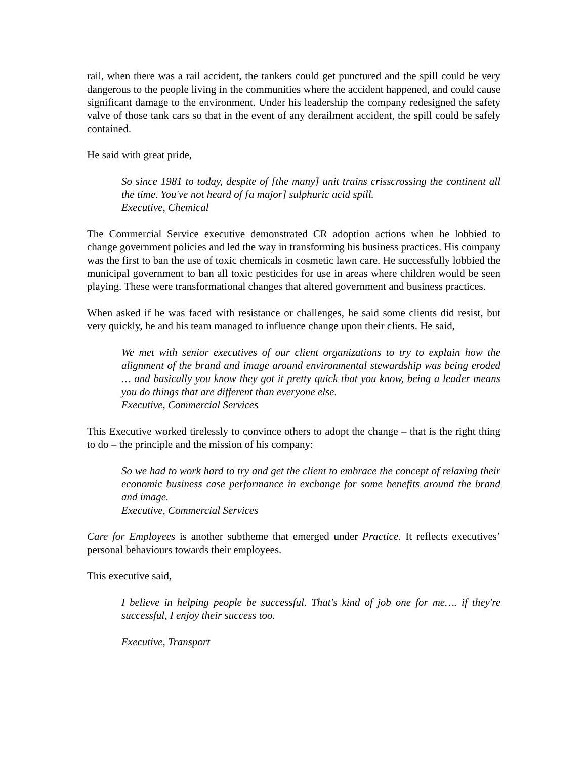rail, when there was a rail accident, the tankers could get punctured and the spill could be very dangerous to the people living in the communities where the accident happened, and could cause significant damage to the environment. Under his leadership the company redesigned the safety valve of those tank cars so that in the event of any derailment accident, the spill could be safely contained.
He said with great pride,
So since 1981 to today, despite of [the many] unit trains crisscrossing the continent all the time. You've not heard of [a major] sulphuric acid spill.
Executive, Chemical
The Commercial Service executive demonstrated CR adoption actions when he lobbied to change government policies and led the way in transforming his business practices. His company was the first to ban the use of toxic chemicals in cosmetic lawn care. He successfully lobbied the municipal government to ban all toxic pesticides for use in areas where children would be seen playing. These were transformational changes that altered government and business practices.
When asked if he was faced with resistance or challenges, he said some clients did resist, but very quickly, he and his team managed to influence change upon their clients. He said,
We met with senior executives of our client organizations to try to explain how the alignment of the brand and image around environmental stewardship was being eroded … and basically you know they got it pretty quick that you know, being a leader means you do things that are different than everyone else.
Executive, Commercial Services
This Executive worked tirelessly to convince others to adopt the change – that is the right thing to do – the principle and the mission of his company:
So we had to work hard to try and get the client to embrace the concept of relaxing their economic business case performance in exchange for some benefits around the brand and image.
Executive, Commercial Services
Care for Employees is another subtheme that emerged under Practice. It reflects executives’ personal behaviours towards their employees.
This executive said,
I believe in helping people be successful. That's kind of job one for me…. if they're successful, I enjoy their success too.
Executive, Transport